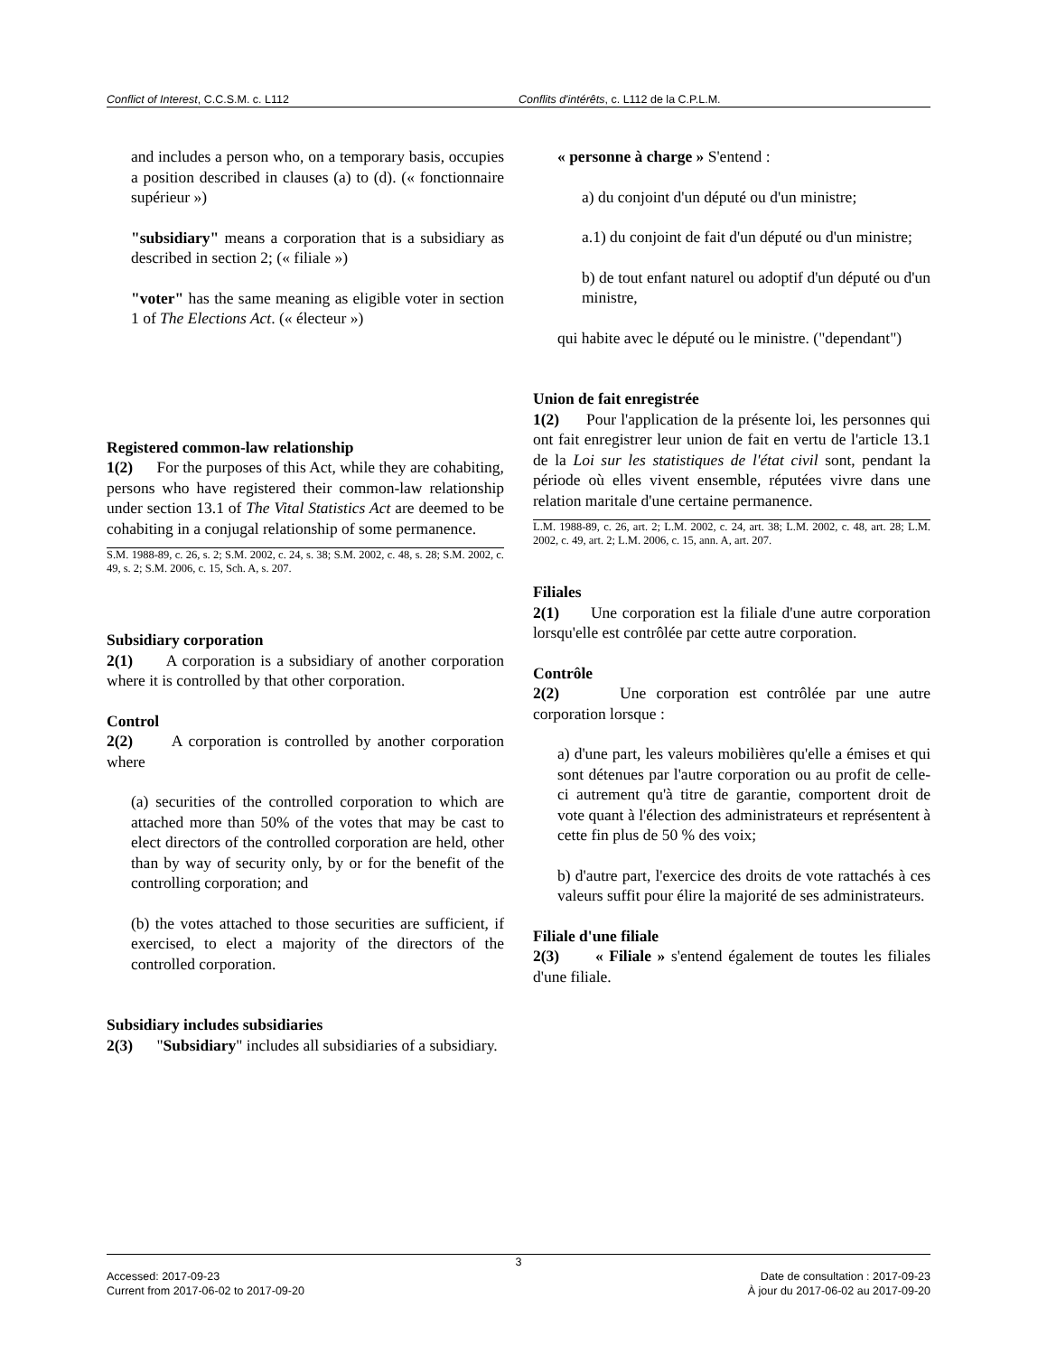Conflict of Interest, C.C.S.M. c. L112 Conflits d'intérêts, c. L112 de la C.P.L.M.
and includes a person who, on a temporary basis, occupies a position described in clauses (a) to (d). (« fonctionnaire supérieur »)
"subsidiary" means a corporation that is a subsidiary as described in section 2; (« filiale »)
"voter" has the same meaning as eligible voter in section 1 of The Elections Act. (« électeur »)
Registered common-law relationship
1(2) For the purposes of this Act, while they are cohabiting, persons who have registered their common-law relationship under section 13.1 of The Vital Statistics Act are deemed to be cohabiting in a conjugal relationship of some permanence.
S.M. 1988-89, c. 26, s. 2; S.M. 2002, c. 24, s. 38; S.M. 2002, c. 48, s. 28; S.M. 2002, c. 49, s. 2; S.M. 2006, c. 15, Sch. A, s. 207.
Subsidiary corporation
2(1) A corporation is a subsidiary of another corporation where it is controlled by that other corporation.
Control
2(2) A corporation is controlled by another corporation where
(a) securities of the controlled corporation to which are attached more than 50% of the votes that may be cast to elect directors of the controlled corporation are held, other than by way of security only, by or for the benefit of the controlling corporation; and
(b) the votes attached to those securities are sufficient, if exercised, to elect a majority of the directors of the controlled corporation.
Subsidiary includes subsidiaries
2(3) "Subsidiary" includes all subsidiaries of a subsidiary.
« personne à charge » S'entend :
a) du conjoint d'un député ou d'un ministre;
a.1) du conjoint de fait d'un député ou d'un ministre;
b) de tout enfant naturel ou adoptif d'un député ou d'un ministre,
qui habite avec le député ou le ministre. ("dependant")
Union de fait enregistrée
1(2) Pour l'application de la présente loi, les personnes qui ont fait enregistrer leur union de fait en vertu de l'article 13.1 de la Loi sur les statistiques de l'état civil sont, pendant la période où elles vivent ensemble, réputées vivre dans une relation maritale d'une certaine permanence.
L.M. 1988-89, c. 26, art. 2; L.M. 2002, c. 24, art. 38; L.M. 2002, c. 48, art. 28; L.M. 2002, c. 49, art. 2; L.M. 2006, c. 15, ann. A, art. 207.
Filiales
2(1) Une corporation est la filiale d'une autre corporation lorsqu'elle est contrôlée par cette autre corporation.
Contrôle
2(2) Une corporation est contrôlée par une autre corporation lorsque :
a) d'une part, les valeurs mobilières qu'elle a émises et qui sont détenues par l'autre corporation ou au profit de celle-ci autrement qu'à titre de garantie, comportent droit de vote quant à l'élection des administrateurs et représentent à cette fin plus de 50 % des voix;
b) d'autre part, l'exercice des droits de vote rattachés à ces valeurs suffit pour élire la majorité de ses administrateurs.
Filiale d'une filiale
2(3) « Filiale » s'entend également de toutes les filiales d'une filiale.
3
Accessed: 2017-09-23
Current from 2017-06-02 to 2017-09-20
Date de consultation : 2017-09-23
À jour du 2017-06-02 au 2017-09-20